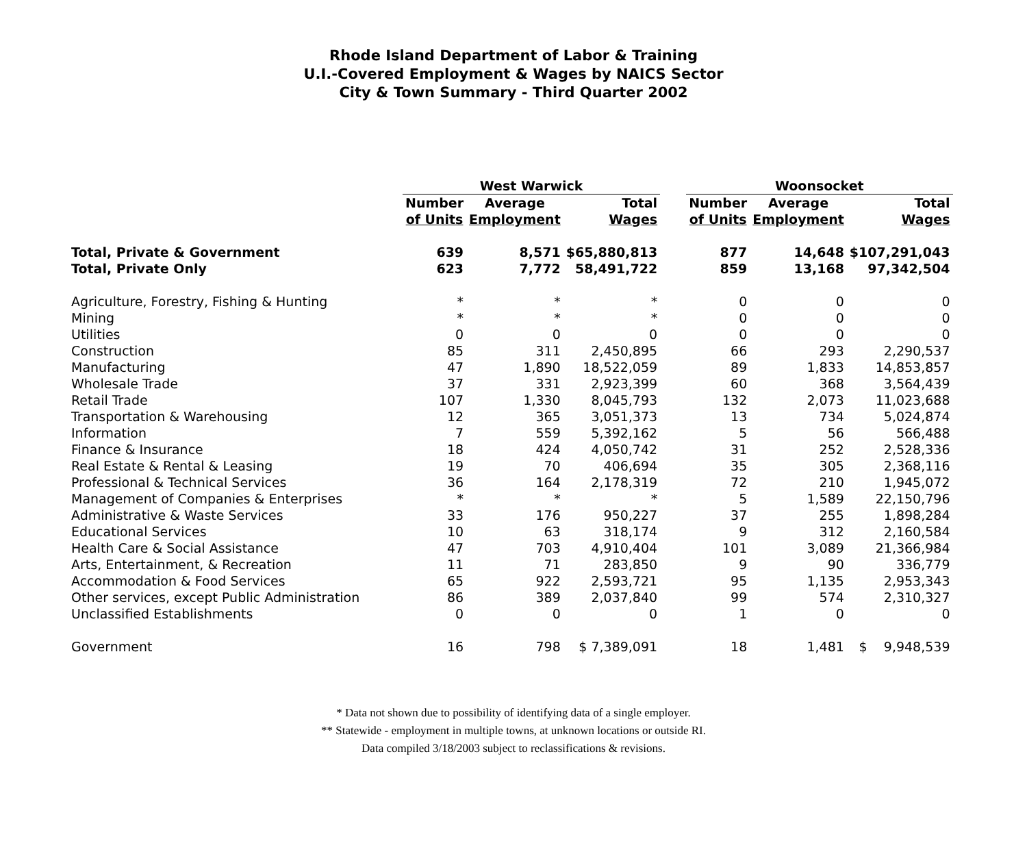Rhode Island Department of Labor & Training
U.I.-Covered Employment & Wages by NAICS Sector
City & Town Summary - Third Quarter 2002
| | West Warwick | | | | Woonsocket | | |
| --- | --- | --- | --- | --- | --- | --- | --- |
| | Number | Average | Total | | Number | Average | Total |
| | of Units | Employment | Wages | | of Units | Employment | Wages |
| Total, Private & Government | 639 | 8,571 | $65,880,813 | | 877 | 14,648 | $107,291,043 |
| Total, Private Only | 623 | 7,772 | 58,491,722 | | 859 | 13,168 | 97,342,504 |
| Agriculture, Forestry, Fishing & Hunting | * | * | * | | 0 | 0 | 0 |
| Mining | * | * | * | | 0 | 0 | 0 |
| Utilities | 0 | 0 | 0 | | 0 | 0 | 0 |
| Construction | 85 | 311 | 2,450,895 | | 66 | 293 | 2,290,537 |
| Manufacturing | 47 | 1,890 | 18,522,059 | | 89 | 1,833 | 14,853,857 |
| Wholesale Trade | 37 | 331 | 2,923,399 | | 60 | 368 | 3,564,439 |
| Retail Trade | 107 | 1,330 | 8,045,793 | | 132 | 2,073 | 11,023,688 |
| Transportation & Warehousing | 12 | 365 | 3,051,373 | | 13 | 734 | 5,024,874 |
| Information | 7 | 559 | 5,392,162 | | 5 | 56 | 566,488 |
| Finance & Insurance | 18 | 424 | 4,050,742 | | 31 | 252 | 2,528,336 |
| Real Estate & Rental & Leasing | 19 | 70 | 406,694 | | 35 | 305 | 2,368,116 |
| Professional & Technical Services | 36 | 164 | 2,178,319 | | 72 | 210 | 1,945,072 |
| Management of Companies & Enterprises | * | * | * | | 5 | 1,589 | 22,150,796 |
| Administrative & Waste Services | 33 | 176 | 950,227 | | 37 | 255 | 1,898,284 |
| Educational Services | 10 | 63 | 318,174 | | 9 | 312 | 2,160,584 |
| Health Care & Social Assistance | 47 | 703 | 4,910,404 | | 101 | 3,089 | 21,366,984 |
| Arts, Entertainment, & Recreation | 11 | 71 | 283,850 | | 9 | 90 | 336,779 |
| Accommodation & Food Services | 65 | 922 | 2,593,721 | | 95 | 1,135 | 2,953,343 |
| Other services, except Public Administration | 86 | 389 | 2,037,840 | | 99 | 574 | 2,310,327 |
| Unclassified Establishments | 0 | 0 | 0 | | 1 | 0 | 0 |
| Government | 16 | 798 | $ 7,389,091 | | 18 | 1,481 | $ 9,948,539 |
* Data not shown due to possibility of identifying data of a single employer.
** Statewide - employment in multiple towns, at unknown locations or outside RI.
Data compiled 3/18/2003 subject to reclassifications & revisions.